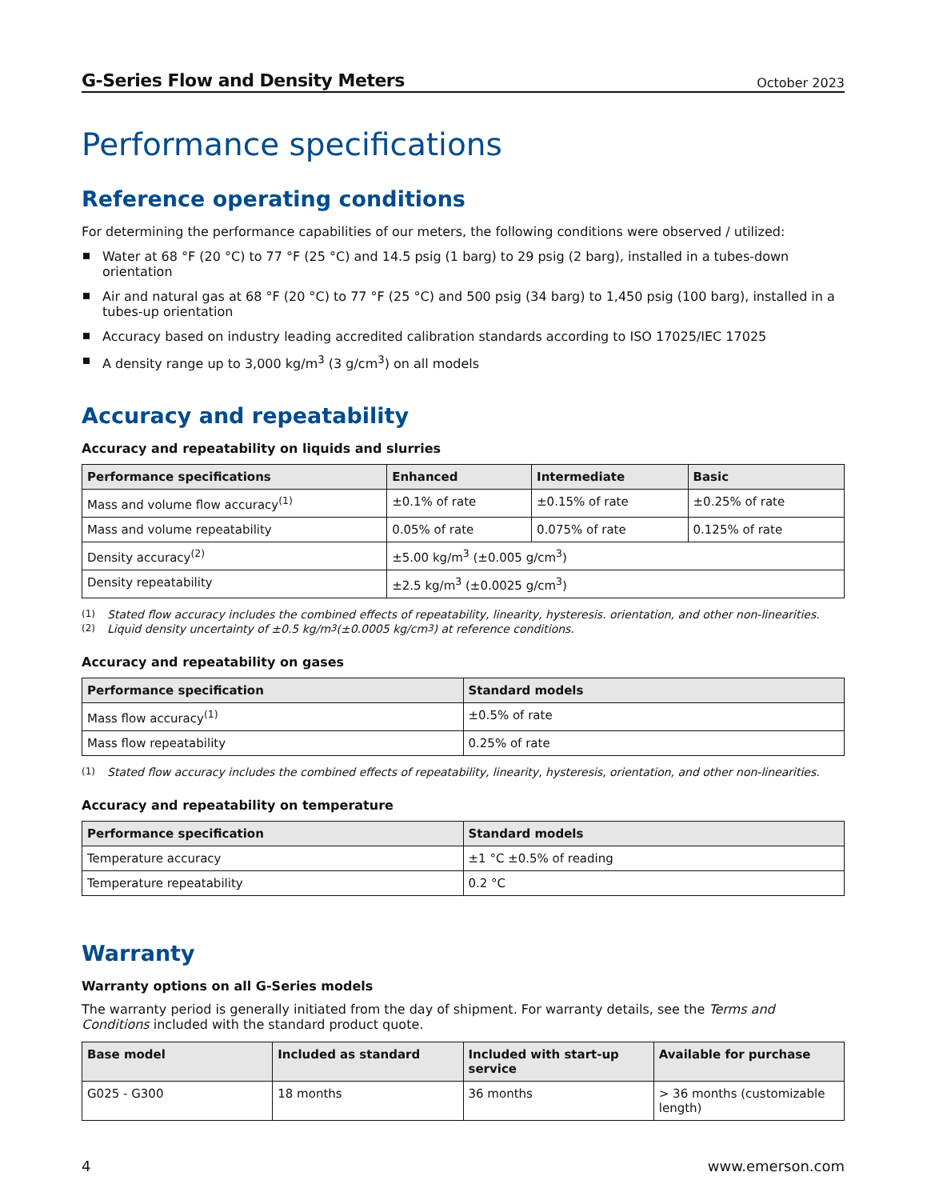G-Series Flow and Density Meters October 2023
Performance specifications
Reference operating conditions
For determining the performance capabilities of our meters, the following conditions were observed / utilized:
Water at 68 °F (20 °C) to 77 °F (25 °C) and 14.5 psig (1 barg) to 29 psig (2 barg), installed in a tubes-down orientation
Air and natural gas at 68 °F (20 °C) to 77 °F (25 °C) and 500 psig (34 barg) to 1,450 psig (100 barg), installed in a tubes-up orientation
Accuracy based on industry leading accredited calibration standards according to ISO 17025/IEC 17025
A density range up to 3,000 kg/m<sup>3</sup> (3 g/cm<sup>3</sup>) on all models
Accuracy and repeatability
Accuracy and repeatability on liquids and slurries
| Performance specifications | Enhanced | Intermediate | Basic |
| --- | --- | --- | --- |
| Mass and volume flow accuracy<sup>(1)</sup> | ±0.1% of rate | ±0.15% of rate | ±0.25% of rate |
| Mass and volume repeatability | 0.05% of rate | 0.075% of rate | 0.125% of rate |
| Density accuracy<sup>(2)</sup> | ±5.00 kg/m<sup>3</sup> (±0.005 g/cm<sup>3</sup>) | | |
| Density repeatability | ±2.5 kg/m<sup>3</sup> (±0.0025 g/cm<sup>3</sup>) | | |
(1) Stated flow accuracy includes the combined effects of repeatability, linearity, hysteresis. orientation, and other non-linearities.
(2) Liquid density uncertainty of ±0.5 kg/m<sup>3</sup> (±0.0005 kg/cm<sup>3</sup>) at reference conditions.
Accuracy and repeatability on gases
| Performance specification | Standard models |
| --- | --- |
| Mass flow accuracy<sup>(1)</sup> | ±0.5% of rate |
| Mass flow repeatability | 0.25% of rate |
(1) Stated flow accuracy includes the combined effects of repeatability, linearity, hysteresis, orientation, and other non-linearities.
Accuracy and repeatability on temperature
| Performance specification | Standard models |
| --- | --- |
| Temperature accuracy | ±1 °C ±0.5% of reading |
| Temperature repeatability | 0.2 °C |
Warranty
Warranty options on all G-Series models
The warranty period is generally initiated from the day of shipment. For warranty details, see the Terms and Conditions included with the standard product quote.
| Base model | Included as standard | Included with start-up service | Available for purchase |
| --- | --- | --- | --- |
| G025 - G300 | 18 months | 36 months | > 36 months (customizable length) |
4 www.emerson.com